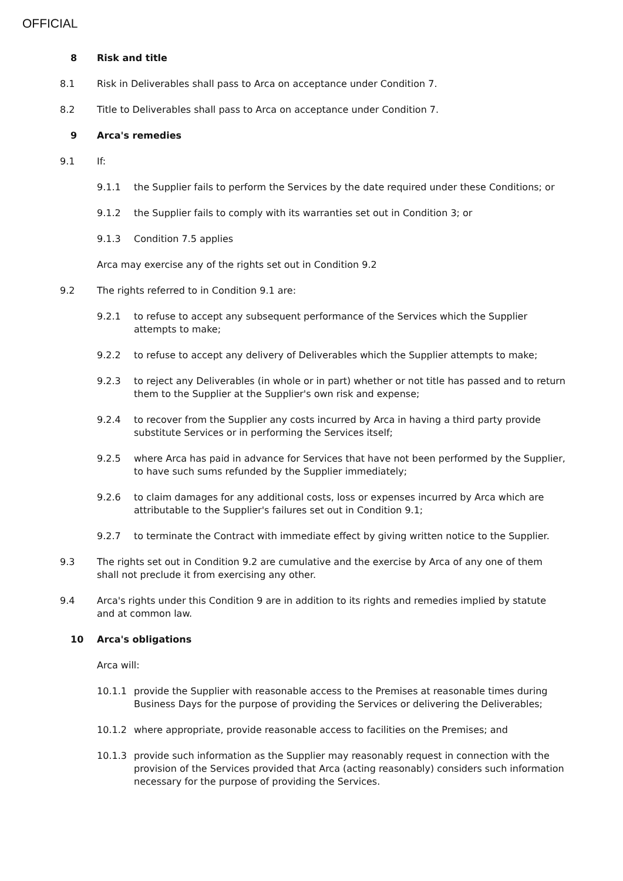OFFICIAL
8 Risk and title
8.1 Risk in Deliverables shall pass to Arca on acceptance under Condition 7.
8.2 Title to Deliverables shall pass to Arca on acceptance under Condition 7.
9 Arca's remedies
9.1 If:
9.1.1 the Supplier fails to perform the Services by the date required under these Conditions; or
9.1.2 the Supplier fails to comply with its warranties set out in Condition 3; or
9.1.3 Condition 7.5 applies
Arca may exercise any of the rights set out in Condition 9.2
9.2 The rights referred to in Condition 9.1 are:
9.2.1 to refuse to accept any subsequent performance of the Services which the Supplier attempts to make;
9.2.2 to refuse to accept any delivery of Deliverables which the Supplier attempts to make;
9.2.3 to reject any Deliverables (in whole or in part) whether or not title has passed and to return them to the Supplier at the Supplier's own risk and expense;
9.2.4 to recover from the Supplier any costs incurred by Arca in having a third party provide substitute Services or in performing the Services itself;
9.2.5 where Arca has paid in advance for Services that have not been performed by the Supplier, to have such sums refunded by the Supplier immediately;
9.2.6 to claim damages for any additional costs, loss or expenses incurred by Arca which are attributable to the Supplier's failures set out in Condition 9.1;
9.2.7 to terminate the Contract with immediate effect by giving written notice to the Supplier.
9.3 The rights set out in Condition 9.2 are cumulative and the exercise by Arca of any one of them shall not preclude it from exercising any other.
9.4 Arca's rights under this Condition 9 are in addition to its rights and remedies implied by statute and at common law.
10 Arca's obligations
Arca will:
10.1.1 provide the Supplier with reasonable access to the Premises at reasonable times during Business Days for the purpose of providing the Services or delivering the Deliverables;
10.1.2 where appropriate, provide reasonable access to facilities on the Premises; and
10.1.3 provide such information as the Supplier may reasonably request in connection with the provision of the Services provided that Arca (acting reasonably) considers such information necessary for the purpose of providing the Services.